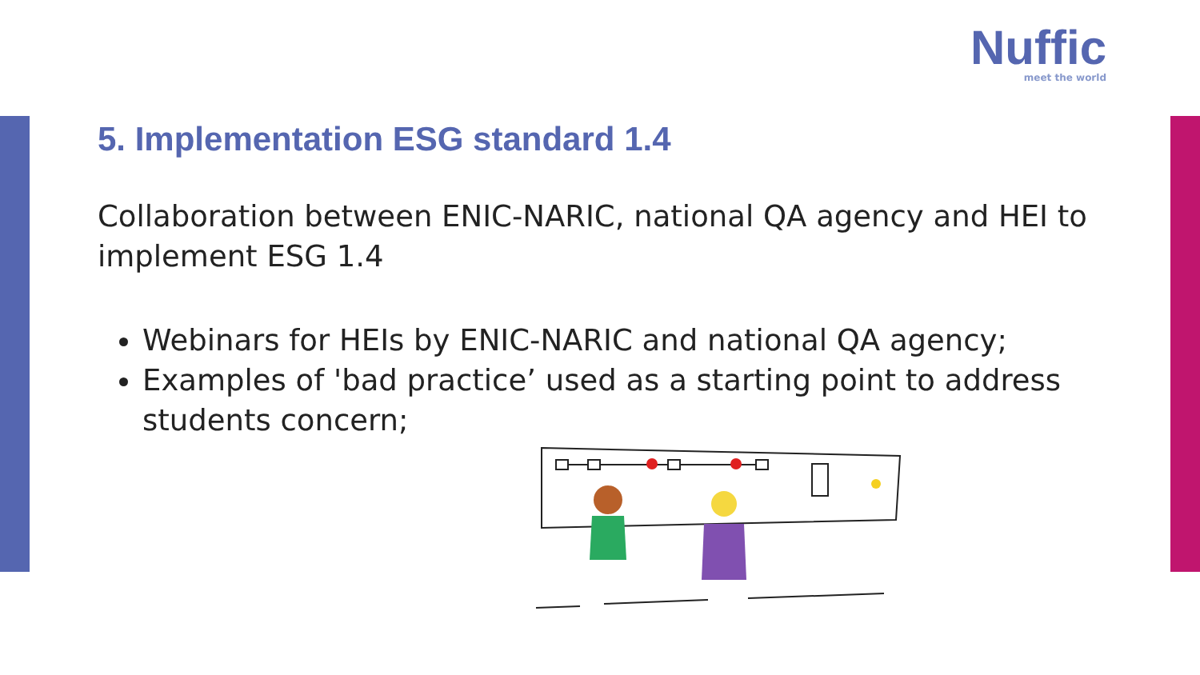Nuffic
meet the world
5. Implementation ESG standard 1.4
Collaboration between ENIC-NARIC, national QA agency and HEI to implement ESG 1.4
Webinars for HEIs by ENIC-NARIC and national QA agency;
Examples of 'bad practice’ used as a starting point to address students concern;